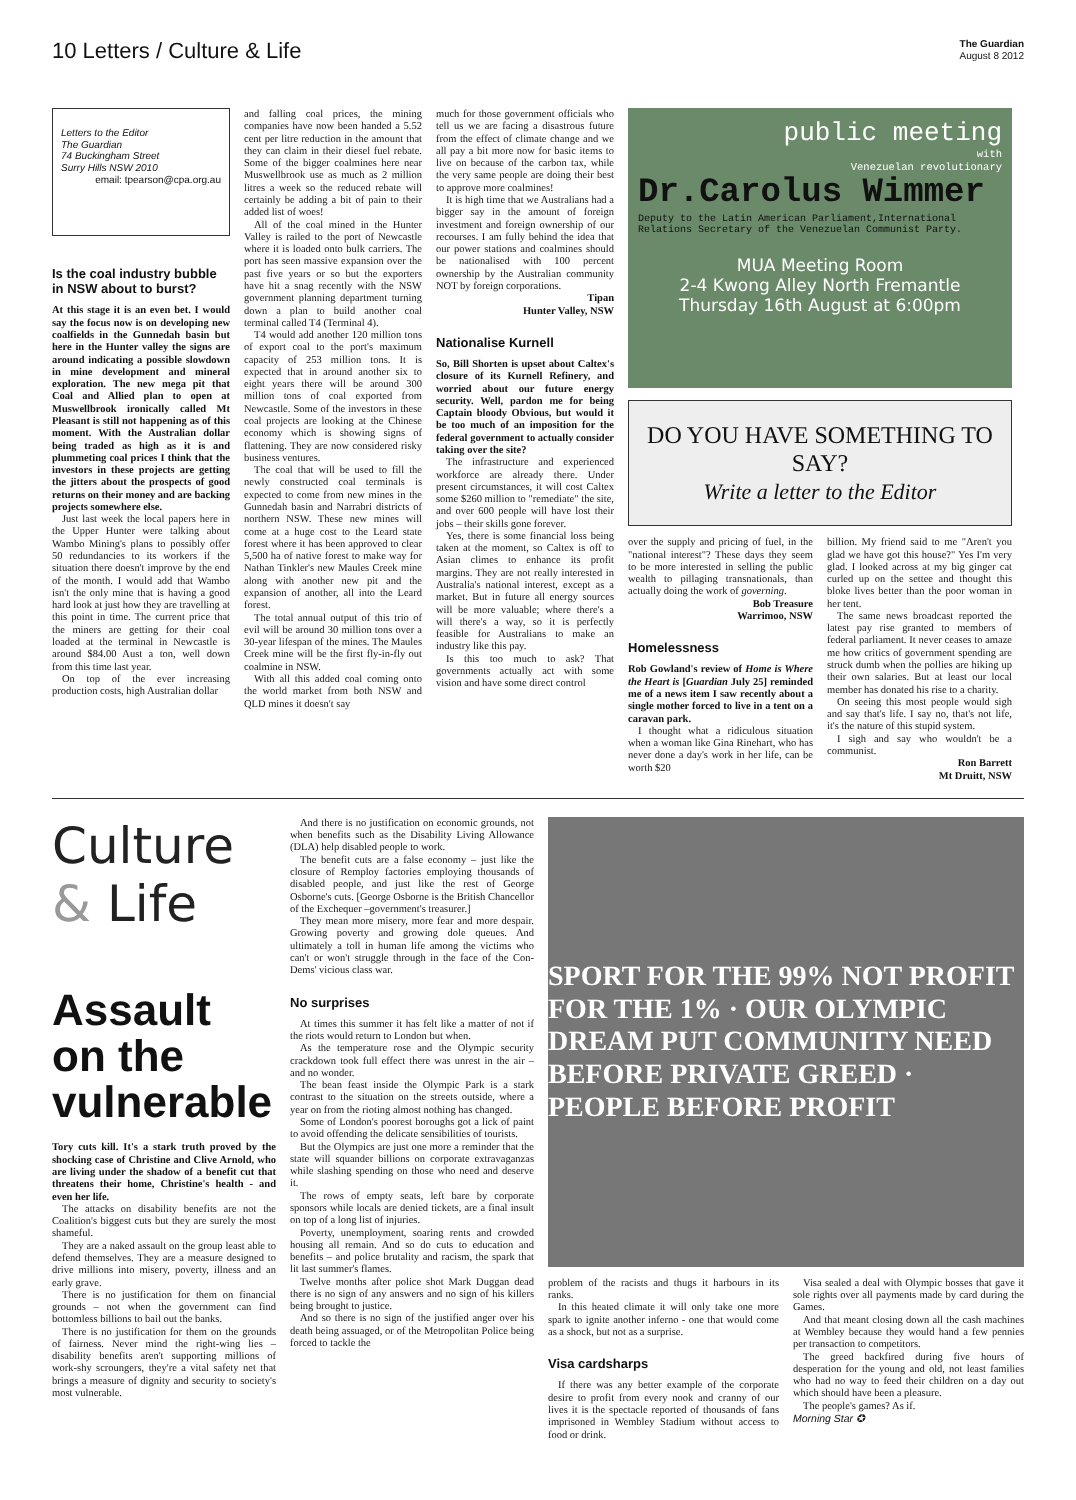10 Letters / Culture & Life
The Guardian
August 8 2012
Letters to the Editor
The Guardian
74 Buckingham Street
Surry Hills NSW 2010
email: tpearson@cpa.org.au
Is the coal industry bubble in NSW about to burst?
At this stage it is an even bet. I would say the focus now is on developing new coalfields in the Gunnedah basin but here in the Hunter valley the signs are around indicating a possible slowdown in mine development and mineral exploration. The new mega pit that Coal and Allied plan to open at Muswellbrook ironically called Mt Pleasant is still not happening as of this moment. With the Australian dollar being traded as high as it is and plummeting coal prices I think that the investors in these projects are getting the jitters about the prospects of good returns on their money and are backing projects somewhere else.
Just last week the local papers here in the Upper Hunter were talking about Wambo Mining's plans to possibly offer 50 redundancies to its workers if the situation there doesn't improve by the end of the month. I would add that Wambo isn't the only mine that is having a good hard look at just how they are travelling at this point in time. The current price that the miners are getting for their coal loaded at the terminal in Newcastle is around $84.00 Aust a ton, well down from this time last year.
On top of the ever increasing production costs, high Australian dollar
and falling coal prices, the mining companies have now been handed a 5.52 cent per litre reduction in the amount that they can claim in their diesel fuel rebate. Some of the bigger coalmines here near Muswellbrook use as much as 2 million litres a week so the reduced rebate will certainly be adding a bit of pain to their added list of woes!
All of the coal mined in the Hunter Valley is railed to the port of Newcastle where it is loaded onto bulk carriers. The port has seen massive expansion over the past five years or so but the exporters have hit a snag recently with the NSW government planning department turning down a plan to build another coal terminal called T4 (Terminal 4).
T4 would add another 120 million tons of export coal to the port's maximum capacity of 253 million tons. It is expected that in around another six to eight years there will be around 300 million tons of coal exported from Newcastle. Some of the investors in these coal projects are looking at the Chinese economy which is showing signs of flattening. They are now considered risky business ventures.
The coal that will be used to fill the newly constructed coal terminals is expected to come from new mines in the Gunnedah basin and Narrabri districts of northern NSW. These new mines will come at a huge cost to the Leard state forest where it has been approved to clear 5,500 ha of native forest to make way for Nathan Tinkler's new Maules Creek mine along with another new pit and the expansion of another, all into the Leard forest.
The total annual output of this trio of evil will be around 30 million tons over a 30-year lifespan of the mines. The Maules Creek mine will be the first fly-in-fly out coalmine in NSW.
With all this added coal coming onto the world market from both NSW and QLD mines it doesn't say
much for those government officials who tell us we are facing a disastrous future from the effect of climate change and we all pay a bit more now for basic items to live on because of the carbon tax, while the very same people are doing their best to approve more coalmines!
It is high time that we Australians had a bigger say in the amount of foreign investment and foreign ownership of our recourses. I am fully behind the idea that our power stations and coalmines should be nationalised with 100 percent ownership by the Australian community NOT by foreign corporations.
Tipan
Hunter Valley, NSW
Nationalise Kurnell
So, Bill Shorten is upset about Caltex's closure of its Kurnell Refinery, and worried about our future energy security. Well, pardon me for being Captain bloody Obvious, but would it be too much of an imposition for the federal government to actually consider taking over the site?
The infrastructure and experienced workforce are already there. Under present circumstances, it will cost Caltex some $260 million to "remediate" the site, and over 600 people will have lost their jobs – their skills gone forever.
Yes, there is some financial loss being taken at the moment, so Caltex is off to Asian climes to enhance its profit margins. They are not really interested in Australia's national interest, except as a market. But in future all energy sources will be more valuable; where there's a will there's a way, so it is perfectly feasible for Australians to make an industry like this pay.
Is this too much to ask? That governments actually act with some vision and have some direct control
public meeting
with
Venezuelan revolutionary
Dr.Carolus Wimmer
Deputy to the Latin American Parliament,International Relations Secretary of the Venezuelan Communist Party.
MUA Meeting Room
2-4 Kwong Alley North Fremantle
Thursday 16th August at 6:00pm
DO YOU HAVE SOMETHING TO SAY?
Write a letter to the Editor
over the supply and pricing of fuel, in the "national interest"? These days they seem to be more interested in selling the public wealth to pillaging transnationals, than actually doing the work of governing.
Bob Treasure
Warrimoo, NSW
Homelessness
Rob Gowland's review of Home is Where the Heart is [Guardian July 25] reminded me of a news item I saw recently about a single mother forced to live in a tent on a caravan park.
I thought what a ridiculous situation when a woman like Gina Rinehart, who has never done a day's work in her life, can be worth $20
billion. My friend said to me "Aren't you glad we have got this house?" Yes I'm very glad. I looked across at my big ginger cat curled up on the settee and thought this bloke lives better than the poor woman in her tent.
The same news broadcast reported the latest pay rise granted to members of federal parliament. It never ceases to amaze me how critics of government spending are struck dumb when the pollies are hiking up their own salaries. But at least our local member has donated his rise to a charity.
On seeing this most people would sigh and say that's life. I say no, that's not life, it's the nature of this stupid system.
I sigh and say who wouldn't be a communist.
Ron Barrett
Mt Druitt, NSW
Culture & Life
Assault on the vulnerable
Tory cuts kill. It's a stark truth proved by the shocking case of Christine and Clive Arnold, who are living under the shadow of a benefit cut that threatens their home, Christine's health - and even her life.
The attacks on disability benefits are not the Coalition's biggest cuts but they are surely the most shameful.
They are a naked assault on the group least able to defend themselves. They are a measure designed to drive millions into misery, poverty, illness and an early grave.
There is no justification for them on financial grounds – not when the government can find bottomless billions to bail out the banks.
There is no justification for them on the grounds of fairness. Never mind the right-wing lies – disability benefits aren't supporting millions of work-shy scroungers, they're a vital safety net that brings a measure of dignity and security to society's most vulnerable.
And there is no justification on economic grounds, not when benefits such as the Disability Living Allowance (DLA) help disabled people to work.
The benefit cuts are a false economy – just like the closure of Remploy factories employing thousands of disabled people, and just like the rest of George Osborne's cuts. [George Osborne is the British Chancellor of the Exchequer –government's treasurer.]
They mean more misery, more fear and more despair. Growing poverty and growing dole queues. And ultimately a toll in human life among the victims who can't or won't struggle through in the face of the Con-Dems' vicious class war.
No surprises
At times this summer it has felt like a matter of not if the riots would return to London but when.
As the temperature rose and the Olympic security crackdown took full effect there was unrest in the air – and no wonder.
The bean feast inside the Olympic Park is a stark contrast to the situation on the streets outside, where a year on from the rioting almost nothing has changed.
Some of London's poorest boroughs got a lick of paint to avoid offending the delicate sensibilities of tourists.
But the Olympics are just one more a reminder that the state will squander billions on corporate extravaganzas while slashing spending on those who need and deserve it.
The rows of empty seats, left bare by corporate sponsors while locals are denied tickets, are a final insult on top of a long list of injuries.
Poverty, unemployment, soaring rents and crowded housing all remain. And so do cuts to education and benefits – and police brutality and racism, the spark that lit last summer's flames.
Twelve months after police shot Mark Duggan dead there is no sign of any answers and no sign of his killers being brought to justice.
And so there is no sign of the justified anger over his death being assuaged, or of the Metropolitan Police being forced to tackle the
SPORT FOR THE 99% NOT PROFIT FOR THE 1% · OUR OLYMPIC DREAM PUT COMMUNITY NEED BEFORE PRIVATE GREED · PEOPLE BEFORE PROFIT
problem of the racists and thugs it harbours in its ranks.
In this heated climate it will only take one more spark to ignite another inferno - one that would come as a shock, but not as a surprise.
Visa cardsharps
If there was any better example of the corporate desire to profit from every nook and cranny of our lives it is the spectacle reported of thousands of fans imprisoned in Wembley Stadium without access to food or drink.
Visa sealed a deal with Olympic bosses that gave it sole rights over all payments made by card during the Games.
And that meant closing down all the cash machines at Wembley because they would hand a few pennies per transaction to competitors.
The greed backfired during five hours of desperation for the young and old, not least families who had no way to feed their children on a day out which should have been a pleasure.
The people's games? As if.
Morning Star ✪